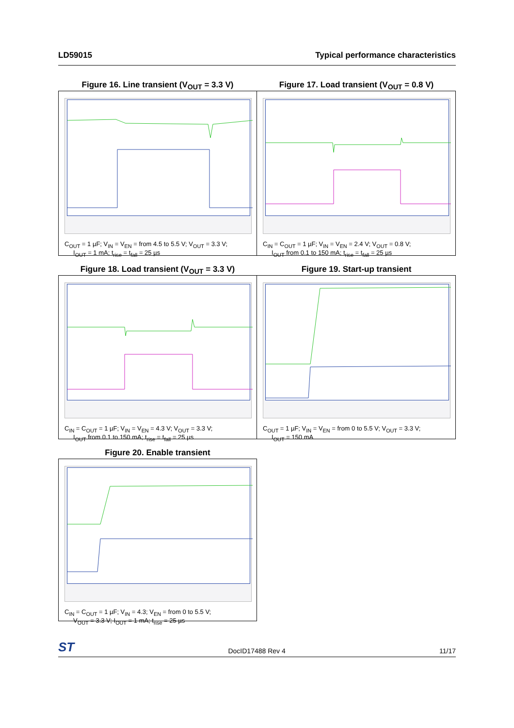LD59015 Typical performance characteristics
Figure 16. Line transient (V<sub>OUT</sub> = 3.3 V)
C<sub>OUT</sub> = 1 µF; V<sub>IN</sub> = V<sub>EN</sub> = from 4.5 to 5.5 V; V<sub>OUT</sub> = 3.3 V;
I<sub>OUT</sub> = 1 mA; t<sub>rise</sub> = t<sub>fall</sub> = 25 µs
Figure 17. Load transient (V<sub>OUT</sub> = 0.8 V)
C<sub>IN</sub> = C<sub>OUT</sub> = 1 µF; V<sub>IN</sub> = V<sub>EN</sub> = 2.4 V; V<sub>OUT</sub> = 0.8 V;
I<sub>OUT</sub> from 0.1 to 150 mA; t<sub>rise</sub> = t<sub>fall</sub> = 25 µs
Figure 18. Load transient (V<sub>OUT</sub> = 3.3 V)
C<sub>IN</sub> = C<sub>OUT</sub> = 1 µF; V<sub>IN</sub> = V<sub>EN</sub> = 4.3 V; V<sub>OUT</sub> = 3.3 V;
I<sub>OUT</sub> from 0.1 to 150 mA; t<sub>rise</sub> = t<sub>fall</sub> = 25 µs
Figure 19. Start-up transient
C<sub>OUT</sub> = 1 µF; V<sub>IN</sub> = V<sub>EN</sub> = from 0 to 5.5 V; V<sub>OUT</sub> = 3.3 V;
I<sub>OUT</sub> = 150 mA
Figure 20. Enable transient
C<sub>IN</sub> = C<sub>OUT</sub> = 1 µF; V<sub>IN</sub> = 4.3; V<sub>EN</sub> = from 0 to 5.5 V;
V<sub>OUT</sub> = 3.3 V; I<sub>OUT</sub> = 1 mA; t<sub>rise</sub> = 25 µs
ST DocID17488 Rev 4 11/17